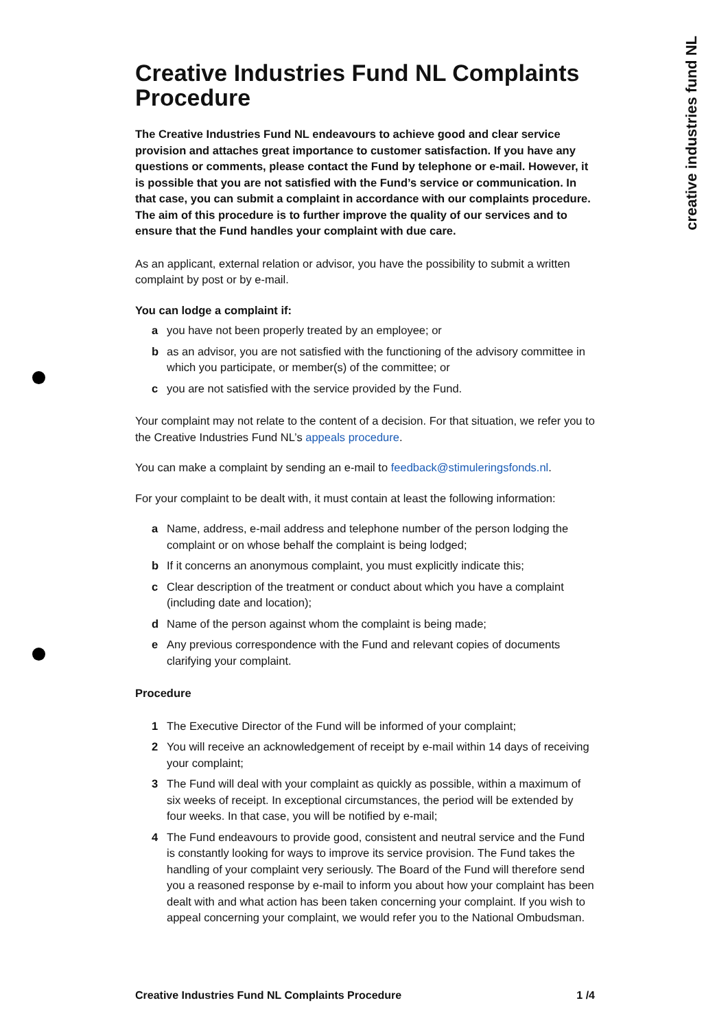creative industries fund NL
Creative Industries Fund NL Complaints Procedure
The Creative Industries Fund NL endeavours to achieve good and clear service provision and attaches great importance to customer satisfaction. If you have any questions or comments, please contact the Fund by telephone or e-mail. However, it is possible that you are not satisfied with the Fund’s service or communication. In that case, you can submit a complaint in accordance with our complaints procedure. The aim of this procedure is to further improve the quality of our services and to ensure that the Fund handles your complaint with due care.
As an applicant, external relation or advisor, you have the possibility to submit a written complaint by post or by e-mail.
You can lodge a complaint if:
a you have not been properly treated by an employee; or
b as an advisor, you are not satisfied with the functioning of the advisory committee in which you participate, or member(s) of the committee; or
c you are not satisfied with the service provided by the Fund.
Your complaint may not relate to the content of a decision. For that situation, we refer you to the Creative Industries Fund NL’s appeals procedure.
You can make a complaint by sending an e-mail to feedback@stimuleringsfonds.nl.
For your complaint to be dealt with, it must contain at least the following information:
a Name, address, e-mail address and telephone number of the person lodging the complaint or on whose behalf the complaint is being lodged;
b If it concerns an anonymous complaint, you must explicitly indicate this;
c Clear description of the treatment or conduct about which you have a complaint (including date and location);
d Name of the person against whom the complaint is being made;
e Any previous correspondence with the Fund and relevant copies of documents clarifying your complaint.
Procedure
1 The Executive Director of the Fund will be informed of your complaint;
2 You will receive an acknowledgement of receipt by e-mail within 14 days of receiving your complaint;
3 The Fund will deal with your complaint as quickly as possible, within a maximum of six weeks of receipt. In exceptional circumstances, the period will be extended by four weeks. In that case, you will be notified by e-mail;
4 The Fund endeavours to provide good, consistent and neutral service and the Fund is constantly looking for ways to improve its service provision. The Fund takes the handling of your complaint very seriously. The Board of the Fund will therefore send you a reasoned response by e-mail to inform you about how your complaint has been dealt with and what action has been taken concerning your complaint. If you wish to appeal concerning your complaint, we would refer you to the National Ombudsman.
Creative Industries Fund NL Complaints Procedure 1 /4